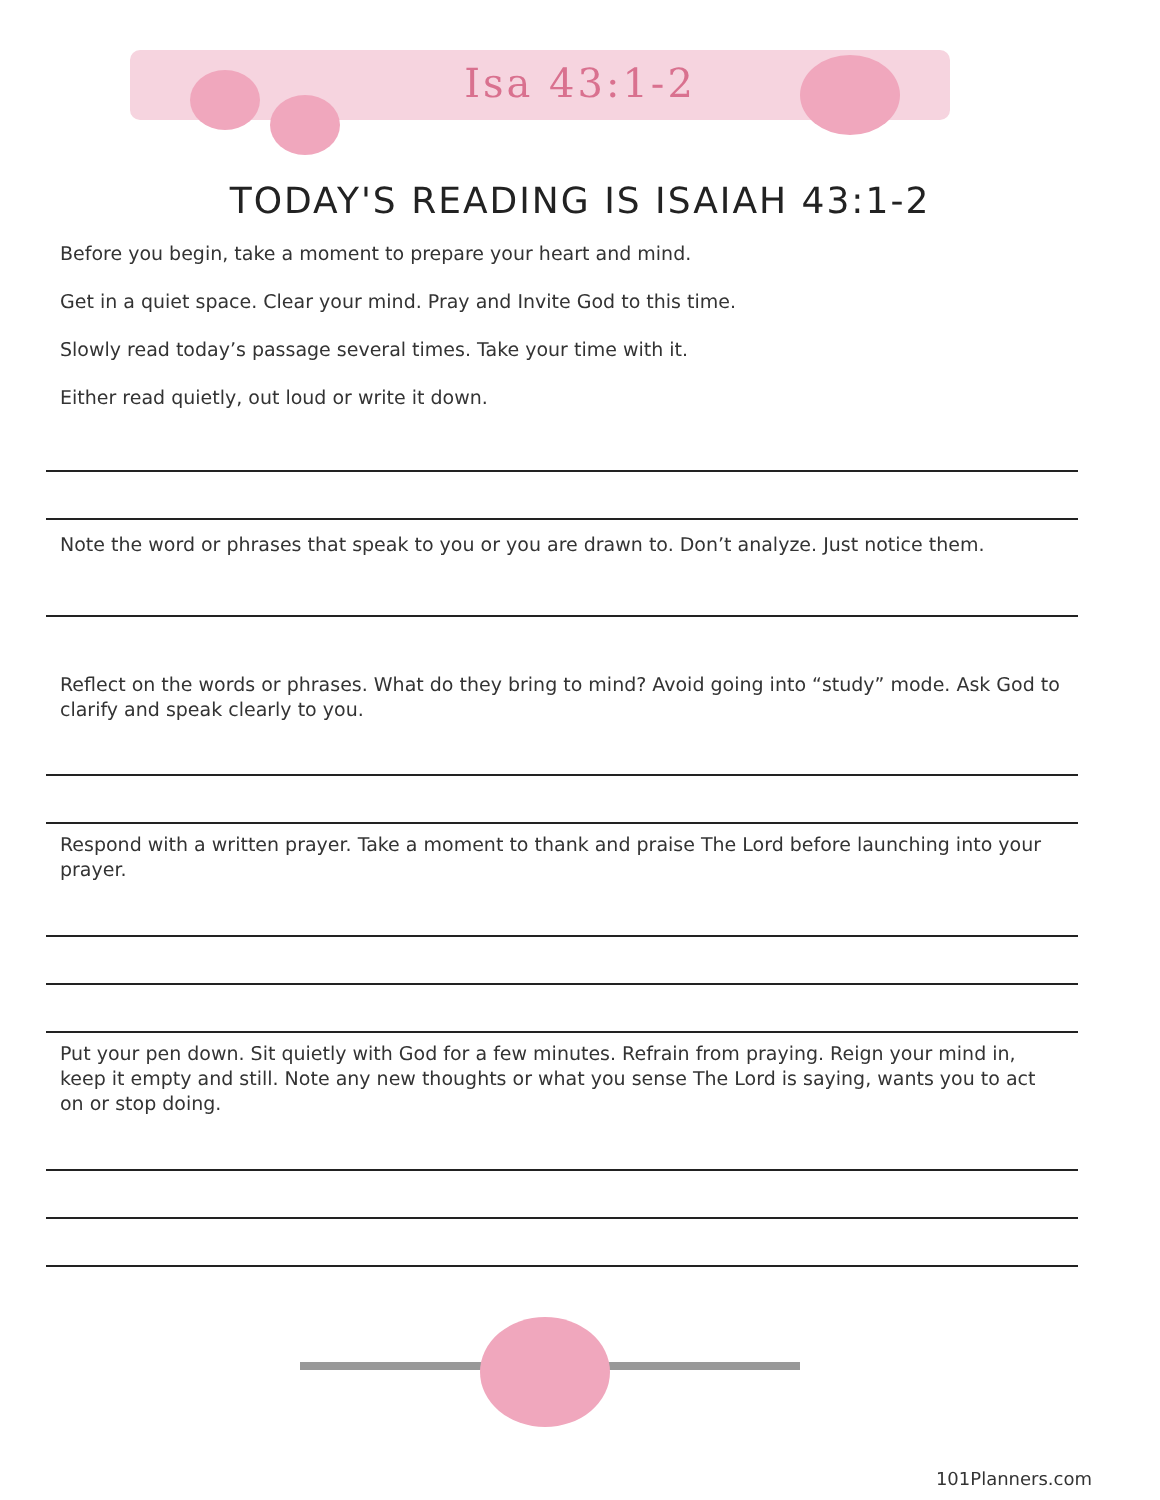Isa 43:1-2
TODAY'S READING IS ISAIAH 43:1-2
Before you begin, take a moment to prepare your heart and mind.
Get in a quiet space. Clear your mind. Pray and Invite God to this time.
Slowly read today’s passage several times. Take your time with it.
Either read quietly, out loud or write it down.
Note the word or phrases that speak to you or you are drawn to. Don’t analyze. Just notice them.
Reflect on the words or phrases. What do they bring to mind? Avoid going into “study” mode. Ask God to clarify and speak clearly to you.
Respond with a written prayer. Take a moment to thank and praise The Lord before launching into your prayer.
Put your pen down. Sit quietly with God for a few minutes. Refrain from praying. Reign your mind in, keep it empty and still. Note any new thoughts or what you sense The Lord is saying, wants you to act on or stop doing.
101Planners.com